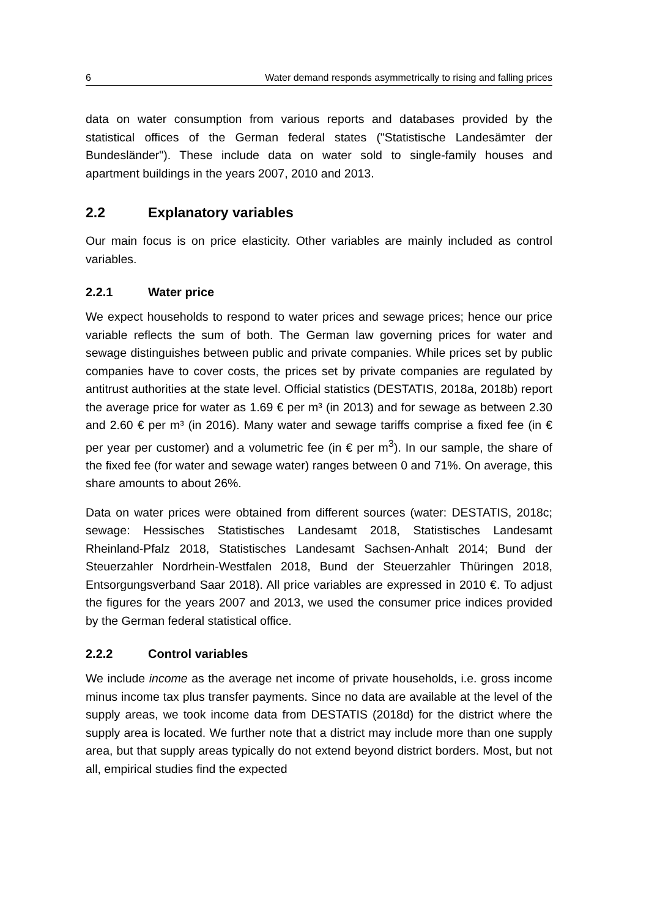6 Water demand responds asymmetrically to rising and falling prices
data on water consumption from various reports and databases provided by the statistical offices of the German federal states ("Statistische Landesämter der Bundesländer"). These include data on water sold to single-family houses and apartment buildings in the years 2007, 2010 and 2013.
2.2 Explanatory variables
Our main focus is on price elasticity. Other variables are mainly included as control variables.
2.2.1 Water price
We expect households to respond to water prices and sewage prices; hence our price variable reflects the sum of both. The German law governing prices for water and sewage distinguishes between public and private companies. While prices set by public companies have to cover costs, the prices set by private companies are regulated by antitrust authorities at the state level. Official statis­tics (DESTATIS, 2018a, 2018b) report the average price for water as 1.69 € per m³ (in 2013) and for sewage as between 2.30 and 2.60 € per m³ (in 2016). Many water and sewage tariffs comprise a fixed fee (in € per year per customer) and a volumetric fee (in € per m<sup>3</sup>). In our sample, the share of the fixed fee (for water and sewage water) ranges between 0 and 71%. On average, this share amounts to about 26%.
Data on water prices were obtained from different sources (water: DESTATIS, 2018c; sewage: Hessisches Statistisches Landesamt 2018, Statistisches Lan­desamt Rheinland-Pfalz 2018, Statistisches Landesamt Sachsen-Anhalt 2014; Bund der Steuerzahler Nordrhein-Westfalen 2018, Bund der Steuerzahler Thü­ringen 2018, Entsorgungsverband Saar 2018). All price variables are expressed in 2010 €. To adjust the figures for the years 2007 and 2013, we used the con­sumer price indices provided by the German federal statistical office.
2.2.2 Control variables
We include income as the average net income of private households, i.e. gross income minus income tax plus transfer payments. Since no data are available at the level of the supply areas, we took income data from DESTATIS (2018d) for the district where the supply area is located. We further note that a district may include more than one supply area, but that supply areas typically do not extend beyond district borders. Most, but not all, empirical studies find the expected